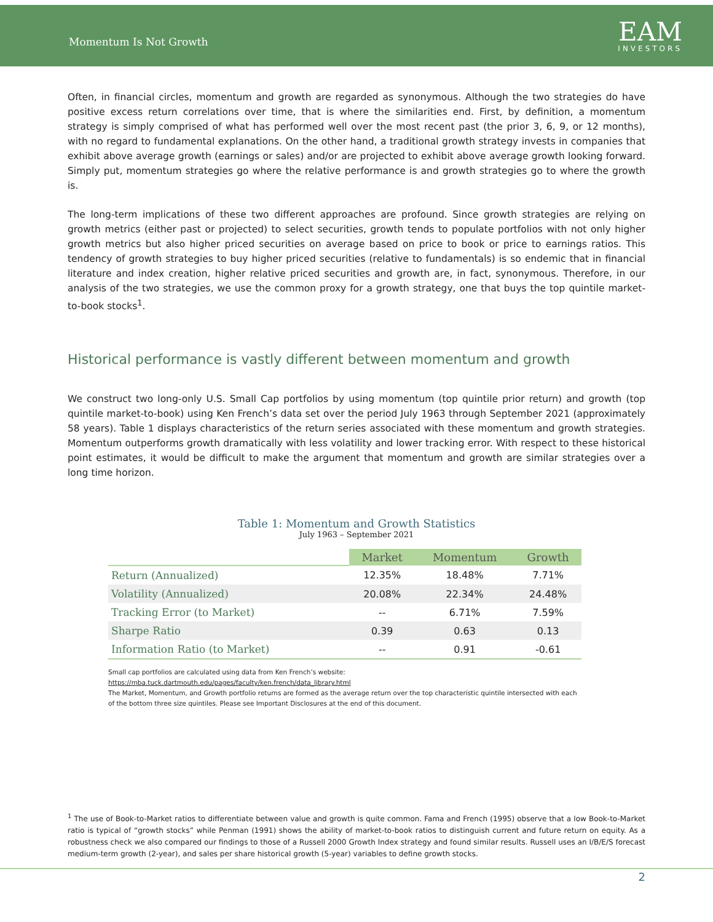Momentum Is Not Growth
EAM
INVESTORS
Often, in financial circles, momentum and growth are regarded as synonymous. Although the two strategies do have positive excess return correlations over time, that is where the similarities end. First, by definition, a momentum strategy is simply comprised of what has performed well over the most recent past (the prior 3, 6, 9, or 12 months), with no regard to fundamental explanations. On the other hand, a traditional growth strategy invests in companies that exhibit above average growth (earnings or sales) and/or are projected to exhibit above average growth looking forward. Simply put, momentum strategies go where the relative performance is and growth strategies go to where the growth is.
The long-term implications of these two different approaches are profound. Since growth strategies are relying on growth metrics (either past or projected) to select securities, growth tends to populate portfolios with not only higher growth metrics but also higher priced securities on average based on price to book or price to earnings ratios. This tendency of growth strategies to buy higher priced securities (relative to fundamentals) is so endemic that in financial literature and index creation, higher relative priced securities and growth are, in fact, synonymous. Therefore, in our analysis of the two strategies, we use the common proxy for a growth strategy, one that buys the top quintile market-to-book stocks<sup>1</sup>.
Historical performance is vastly different between momentum and growth
We construct two long-only U.S. Small Cap portfolios by using momentum (top quintile prior return) and growth (top quintile market-to-book) using Ken French’s data set over the period July 1963 through September 2021 (approximately 58 years). Table 1 displays characteristics of the return series associated with these momentum and growth strategies. Momentum outperforms growth dramatically with less volatility and lower tracking error. With respect to these historical point estimates, it would be difficult to make the argument that momentum and growth are similar strategies over a long time horizon.
Table 1: Momentum and Growth Statistics
July 1963 – September 2021
| | Market | Momentum | Growth |
| --- | --- | --- | --- |
| Return (Annualized) | 12.35% | 18.48% | 7.71% |
| Volatility (Annualized) | 20.08% | 22.34% | 24.48% |
| Tracking Error (to Market) | -- | 6.71% | 7.59% |
| Sharpe Ratio | 0.39 | 0.63 | 0.13 |
| Information Ratio (to Market) | -- | 0.91 | -0.61 |
Small cap portfolios are calculated using data from Ken French’s website: https://mba.tuck.dartmouth.edu/pages/faculty/ken.french/data_library.html
The Market, Momentum, and Growth portfolio returns are formed as the average return over the top characteristic quintile intersected with each of the bottom three size quintiles. Please see Important Disclosures at the end of this document.
<sup>1</sup> The use of Book-to-Market ratios to differentiate between value and growth is quite common. Fama and French (1995) observe that a low Book-to-Market ratio is typical of “growth stocks” while Penman (1991) shows the ability of market-to-book ratios to distinguish current and future return on equity. As a robustness check we also compared our findings to those of a Russell 2000 Growth Index strategy and found similar results. Russell uses an I/B/E/S forecast medium-term growth (2-year), and sales per share historical growth (5-year) variables to define growth stocks.
2